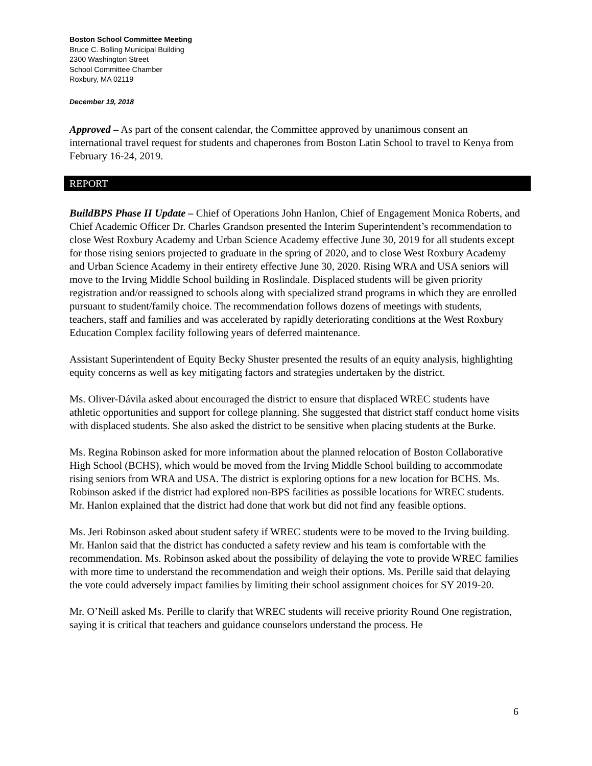Boston School Committee Meeting
Bruce C. Bolling Municipal Building
2300 Washington Street
School Committee Chamber
Roxbury, MA 02119
December 19, 2018
Approved – As part of the consent calendar, the Committee approved by unanimous consent an international travel request for students and chaperones from Boston Latin School to travel to Kenya from February 16-24, 2019.
REPORT
BuildBPS Phase II Update – Chief of Operations John Hanlon, Chief of Engagement Monica Roberts, and Chief Academic Officer Dr. Charles Grandson presented the Interim Superintendent’s recommendation to close West Roxbury Academy and Urban Science Academy effective June 30, 2019 for all students except for those rising seniors projected to graduate in the spring of 2020, and to close West Roxbury Academy and Urban Science Academy in their entirety effective June 30, 2020. Rising WRA and USA seniors will move to the Irving Middle School building in Roslindale. Displaced students will be given priority registration and/or reassigned to schools along with specialized strand programs in which they are enrolled pursuant to student/family choice. The recommendation follows dozens of meetings with students, teachers, staff and families and was accelerated by rapidly deteriorating conditions at the West Roxbury Education Complex facility following years of deferred maintenance.
Assistant Superintendent of Equity Becky Shuster presented the results of an equity analysis, highlighting equity concerns as well as key mitigating factors and strategies undertaken by the district.
Ms. Oliver-Dávila asked about encouraged the district to ensure that displaced WREC students have athletic opportunities and support for college planning. She suggested that district staff conduct home visits with displaced students. She also asked the district to be sensitive when placing students at the Burke.
Ms. Regina Robinson asked for more information about the planned relocation of Boston Collaborative High School (BCHS), which would be moved from the Irving Middle School building to accommodate rising seniors from WRA and USA. The district is exploring options for a new location for BCHS. Ms. Robinson asked if the district had explored non-BPS facilities as possible locations for WREC students. Mr. Hanlon explained that the district had done that work but did not find any feasible options.
Ms. Jeri Robinson asked about student safety if WREC students were to be moved to the Irving building. Mr. Hanlon said that the district has conducted a safety review and his team is comfortable with the recommendation. Ms. Robinson asked about the possibility of delaying the vote to provide WREC families with more time to understand the recommendation and weigh their options. Ms. Perille said that delaying the vote could adversely impact families by limiting their school assignment choices for SY 2019-20.
Mr. O’Neill asked Ms. Perille to clarify that WREC students will receive priority Round One registration, saying it is critical that teachers and guidance counselors understand the process. He
6